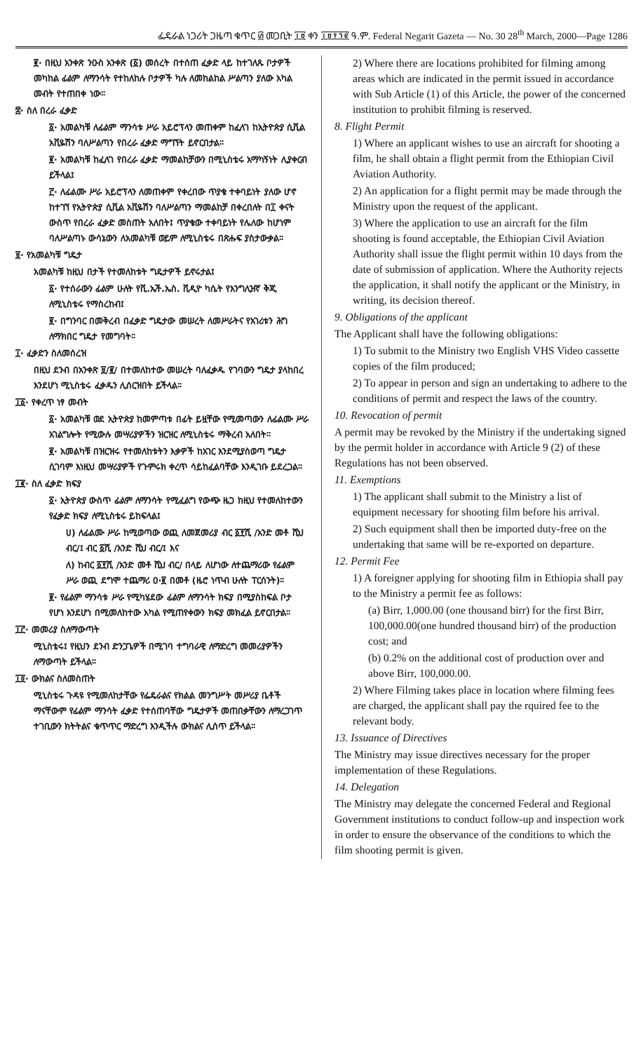ፌዴራል ነጋሪት ጋዜጣ ቁጥር ፴ መጋቢት ፲፱ ቀን ፲፱፻፺፪ ዓ.ም. Federal Negarit Gazeta — No. 30 28<sup>th</sup> March, 2000—Page 1286
፪· በዚህ አንቀጽ ንዑስ አንቀጽ (፩) መሰረት በተሰጠ ፈቃድ ላይ ከተገለጹ ቦታዎች መካከል ፊልም ለማንሳት የተከለከሉ ቦታዎች ካሉ ለመከልከል ሥልጣን ያለው አካል መብት የተጠበቀ ነው።
፰· ስለ በረራ ፈቃድ
፩· አመልካቹ ለፊልም ማንሳቱ ሥራ አይሮፕላን መጠቀም ከፈለገ ከኢትዮጵያ ሲቪል አቪዬሽን ባለሥልጣን የበረራ ፈቃድ ማግኘት ይኖርበታል።
፪· አመልካቹ ከፈለገ የበረራ ፈቃድ ማመልከቻውን በሚኒስቴሩ አማካኝነት ሊያቀርብ ይችላል፤
፫· ለፊልሙ ሥራ አይሮፕላን ለመጠቀም የቀረበው ጥያቄ ተቀባይነት ያለው ሆኖ ከተገኘ የኢትዮጵያ ሲቪል አቪዬሽን ባለሥልጣን ማመልከቻ በቀረበለት በ፲ ቀናት ውስጥ የበረራ ፈቃድ መስጠት አለበት፤ ጥያቄው ተቀባይነት የሌለው ከሆነም ባለሥልጣኑ ውሳኔውን ለአመልካቹ ወይም ለሚኒስቴሩ በጽሑፍ ያስታውቃል።
፱· የአመልካቹ ግዴታ
አመልካቹ ከዚህ በታች የተመለከቱት ግዴታዎች ይኖሩታል፤
፩· የተሰራውን ፊልም ሁለት የቪ.ኤች.ኤስ. ቪዲዮ ካሴት የእንግሊዝኛ ቅጂ ለሚኒስቴሩ የማስረከብ፤
፪· በግንባር በመቅረብ በፈቃድ ግዴታው መሠረት ለመሥራትና የአገሪቱን ሕግ ለማክበር ግዴታ የመግባት።
፲· ፈቃድን ስለመሰረዝ
በዚህ ደንብ በአንቀጽ ፱/፪/ በተመለከተው መሠረት ባለፈቃዱ የገባውን ግዴታ ያላከበረ እንደሆነ ሚኒስቴሩ ፈቃዱን ሊሰርዝበት ይችላል።
፲፩· የቀረጥ ነፃ መብት
፩· አመልካቹ ወደ ኢትዮጵያ ከመምጣቱ በፊት ይዟቸው የሚመጣውን ለፊልሙ ሥራ አገልግሎት የሚውሉ መሣሪያዎችን ዝርዝር ለሚኒስቴሩ ማቅረብ አለበት።
፪· አመልካቹ በዝርዝሩ የተመለከቱትን እቃዎች ከአገር እንደሚያስወጣ ግዴታ ሲገባም እነዚህ መሣሪያዎች የጉምሩክ ቀረጥ ሳይከፈልባቸው እንዲገቡ ይደረጋል።
፲፪· ስለ ፈቃድ ክፍያ
፩· ኢትዮጵያ ውስጥ ፊልም ለማንሳት የሚፈልግ የውጭ ዜጋ ከዚህ የተመለከተውን የፈቃድ ክፍያ ለሚኒስቴሩ ይከፍላል፤
ሀ) ለፊልሙ ሥራ ከሚወጣው ወጪ ለመጀመሪያ ብር ፩፻ሺ /አንድ መቶ ሺህ ብር/፤ ብር ፩ሺ /አንድ ሺህ ብር/፤ እና
ለ) ከብር ፩፻ሺ /አንድ መቶ ሺህ ብር/ በላይ ለሆነው ለተጨማሪው የፊልም ሥራ ወጪ ደግሞ ተጨማሪ ዐ·፪ በመቶ (ዜሮ ነጥብ ሁለት ፐርሰንት)።
፪· የፊልም ማንሳቱ ሥራ የሚካሄደው ፊልም ለማንሳት ክፍያ በሚያስከፍል ቦታ የሆነ እንደሆነ በሚመለከተው አካል የሚጠየቀውን ክፍያ መክፈል ይኖርበታል።
፲፫· መመሪያ ስለማውጣት
ሚኒስቴሩ፤ የዚህን ደንብ ድንጋጌዎች በሚገባ ተግባራዊ ለማድረግ መመሪያዎችን ለማውጣት ይችላል።
፲፬· ውክልና ስለመስጠት
ሚኒስቴሩ ጉዳዩ የሚመለከታቸው የፌዴራልና የክልል መንግሥት መሥሪያ ቤቶች ማናቸውም የፊልም ማንሳት ፈቃድ የተሰጠባቸው ግዴታዎች መጠበቃቸውን ለማረጋገጥ ተገቢውን ክትትልና ቁጥጥር ማድረግ እንዲችሉ ውክልና ሊሰጥ ይችላል።
2) Where there are locations prohibited for filming among areas which are indicated in the permit issued in accordance with Sub Article (1) of this Article, the power of the concerned institution to prohibit filming is reserved.
8. Flight Permit
1) Where an applicant wishes to use an aircraft for shooting a film, he shall obtain a flight permit from the Ethiopian Civil Aviation Authority.
2) An application for a flight permit may be made through the Ministry upon the request of the applicant.
3) Where the application to use an aircraft for the film shooting is found acceptable, the Ethiopian Civil Aviation Authority shall issue the flight permit within 10 days from the date of submission of application. Where the Authority rejects the application, it shall notify the applicant or the Ministry, in writing, its decision thereof.
9. Obligations of the applicant
The Applicant shall have the following obligations:
1) To submit to the Ministry two English VHS Video cassette copies of the film produced;
2) To appear in person and sign an undertaking to adhere to the conditions of permit and respect the laws of the country.
10. Revocation of permit
A permit may be revoked by the Ministry if the undertaking signed by the permit holder in accordance with Article 9 (2) of these Regulations has not been observed.
11. Exemptions
1) The applicant shall submit to the Ministry a list of equipment necessary for shooting film before his arrival.
2) Such equipment shall then be imported duty-free on the undertaking that same will be re-exported on departure.
12. Permit Fee
1) A foreigner applying for shooting film in Ethiopia shall pay to the Ministry a permit fee as follows:
(a) Birr, 1,000.00 (one thousand birr) for the first Birr, 100,000.00(one hundred thousand birr) of the production cost; and
(b) 0.2% on the additional cost of production over and above Birr, 100,000.00.
2) Where Filming takes place in location where filming fees are charged, the applicant shall pay the rquired fee to the relevant body.
13. Issuance of Directives
The Ministry may issue directives necessary for the proper implementation of these Regulations.
14. Delegation
The Ministry may delegate the concerned Federal and Regional Government institutions to conduct follow-up and inspection work in order to ensure the observance of the conditions to which the film shooting permit is given.